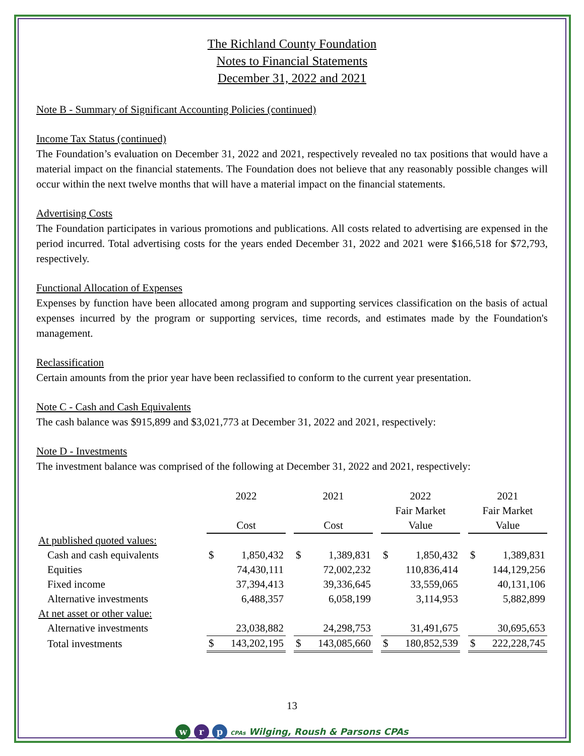The Richland County Foundation
Notes to Financial Statements
December 31, 2022 and 2021
Note B - Summary of Significant Accounting Policies (continued)
Income Tax Status (continued)
The Foundation’s evaluation on December 31, 2022 and 2021, respectively revealed no tax positions that would have a material impact on the financial statements. The Foundation does not believe that any reasonably possible changes will occur within the next twelve months that will have a material impact on the financial statements.
Advertising Costs
The Foundation participates in various promotions and publications. All costs related to advertising are expensed in the period incurred. Total advertising costs for the years ended December 31, 2022 and 2021 were $166,518 for $72,793, respectively.
Functional Allocation of Expenses
Expenses by function have been allocated among program and supporting services classification on the basis of actual expenses incurred by the program or supporting services, time records, and estimates made by the Foundation's management.
Reclassification
Certain amounts from the prior year have been reclassified to conform to the current year presentation.
Note C - Cash and Cash Equivalents
The cash balance was $915,899 and $3,021,773 at December 31, 2022 and 2021, respectively:
Note D - Investments
The investment balance was comprised of the following at December 31, 2022 and 2021, respectively:
| | 2022 Cost | | | 2021 Cost | | | 2022 Fair Market Value | | | 2021 Fair Market Value | |
| At published quoted values: | | | | | | | | | | | |
| Cash and cash equivalents | $ | 1,850,432 | | $ | 1,389,831 | | $ | 1,850,432 | | $ | 1,389,831 |
| Equities | | 74,430,111 | | | 72,002,232 | | | 110,836,414 | | | 144,129,256 |
| Fixed income | | 37,394,413 | | | 39,336,645 | | | 33,559,065 | | | 40,131,106 |
| Alternative investments | | 6,488,357 | | | 6,058,199 | | | 3,114,953 | | | 5,882,899 |
| At net asset or other value: | | | | | | | | | | | |
| Alternative investments | | 23,038,882 | | | 24,298,753 | | | 31,491,675 | | | 30,695,653 |
| Total investments | $ | 143,202,195 | | $ | 143,085,660 | | $ | 180,852,539 | | $ | 222,228,745 |
13
w r p CPAs Wilging, Roush & Parsons CPAs